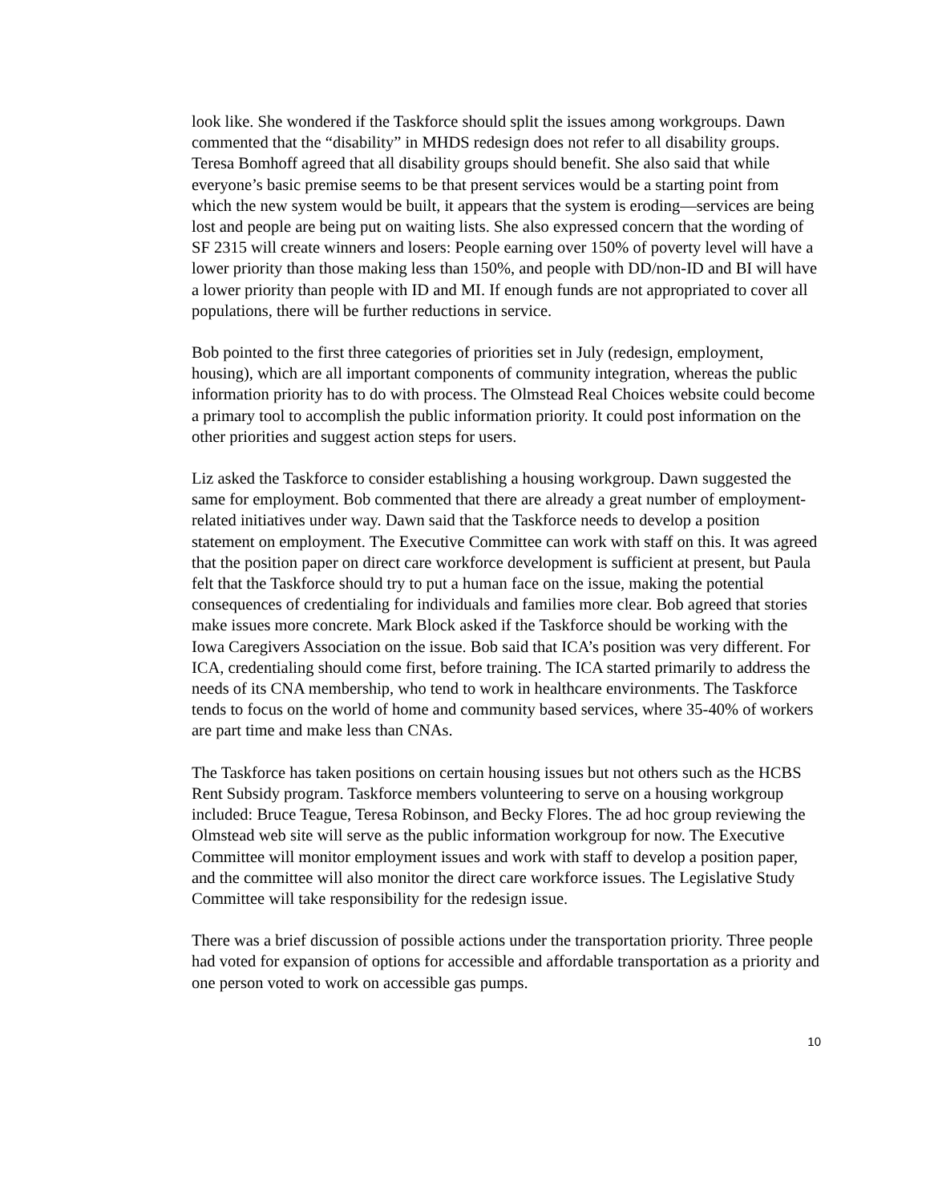look like. She wondered if the Taskforce should split the issues among workgroups. Dawn commented that the “disability” in MHDS redesign does not refer to all disability groups. Teresa Bomhoff agreed that all disability groups should benefit. She also said that while everyone’s basic premise seems to be that present services would be a starting point from which the new system would be built, it appears that the system is eroding—services are being lost and people are being put on waiting lists. She also expressed concern that the wording of SF 2315 will create winners and losers: People earning over 150% of poverty level will have a lower priority than those making less than 150%, and people with DD/non-ID and BI will have a lower priority than people with ID and MI. If enough funds are not appropriated to cover all populations, there will be further reductions in service.
Bob pointed to the first three categories of priorities set in July (redesign, employment, housing), which are all important components of community integration, whereas the public information priority has to do with process. The Olmstead Real Choices website could become a primary tool to accomplish the public information priority. It could post information on the other priorities and suggest action steps for users.
Liz asked the Taskforce to consider establishing a housing workgroup. Dawn suggested the same for employment. Bob commented that there are already a great number of employment-related initiatives under way. Dawn said that the Taskforce needs to develop a position statement on employment. The Executive Committee can work with staff on this. It was agreed that the position paper on direct care workforce development is sufficient at present, but Paula felt that the Taskforce should try to put a human face on the issue, making the potential consequences of credentialing for individuals and families more clear. Bob agreed that stories make issues more concrete. Mark Block asked if the Taskforce should be working with the Iowa Caregivers Association on the issue. Bob said that ICA’s position was very different. For ICA, credentialing should come first, before training. The ICA started primarily to address the needs of its CNA membership, who tend to work in healthcare environments. The Taskforce tends to focus on the world of home and community based services, where 35-40% of workers are part time and make less than CNAs.
The Taskforce has taken positions on certain housing issues but not others such as the HCBS Rent Subsidy program. Taskforce members volunteering to serve on a housing workgroup included: Bruce Teague, Teresa Robinson, and Becky Flores. The ad hoc group reviewing the Olmstead web site will serve as the public information workgroup for now. The Executive Committee will monitor employment issues and work with staff to develop a position paper, and the committee will also monitor the direct care workforce issues. The Legislative Study Committee will take responsibility for the redesign issue.
There was a brief discussion of possible actions under the transportation priority. Three people had voted for expansion of options for accessible and affordable transportation as a priority and one person voted to work on accessible gas pumps.
10